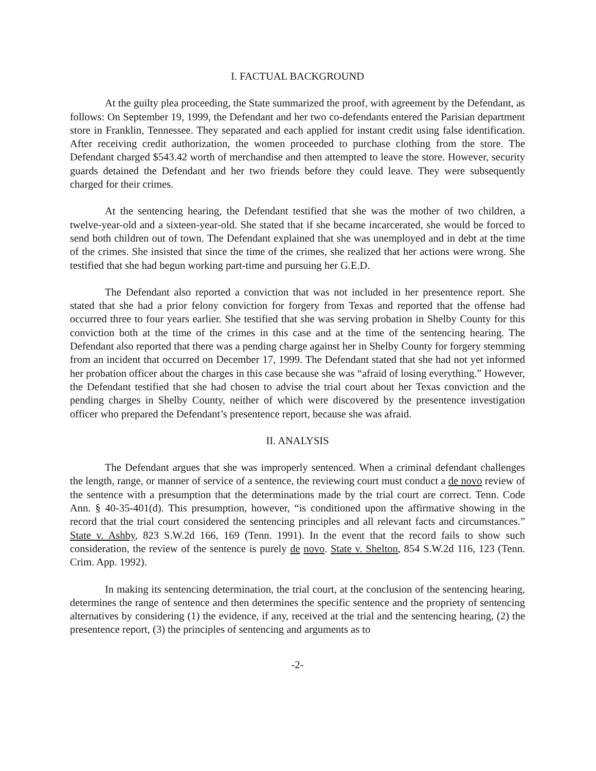I. FACTUAL BACKGROUND
At the guilty plea proceeding, the State summarized the proof, with agreement by the Defendant, as follows: On September 19, 1999, the Defendant and her two co-defendants entered the Parisian department store in Franklin, Tennessee. They separated and each applied for instant credit using false identification. After receiving credit authorization, the women proceeded to purchase clothing from the store. The Defendant charged $543.42 worth of merchandise and then attempted to leave the store. However, security guards detained the Defendant and her two friends before they could leave. They were subsequently charged for their crimes.
At the sentencing hearing, the Defendant testified that she was the mother of two children, a twelve-year-old and a sixteen-year-old. She stated that if she became incarcerated, she would be forced to send both children out of town. The Defendant explained that she was unemployed and in debt at the time of the crimes. She insisted that since the time of the crimes, she realized that her actions were wrong. She testified that she had begun working part-time and pursuing her G.E.D.
The Defendant also reported a conviction that was not included in her presentence report. She stated that she had a prior felony conviction for forgery from Texas and reported that the offense had occurred three to four years earlier. She testified that she was serving probation in Shelby County for this conviction both at the time of the crimes in this case and at the time of the sentencing hearing. The Defendant also reported that there was a pending charge against her in Shelby County for forgery stemming from an incident that occurred on December 17, 1999. The Defendant stated that she had not yet informed her probation officer about the charges in this case because she was “afraid of losing everything.” However, the Defendant testified that she had chosen to advise the trial court about her Texas conviction and the pending charges in Shelby County, neither of which were discovered by the presentence investigation officer who prepared the Defendant’s presentence report, because she was afraid.
II. ANALYSIS
The Defendant argues that she was improperly sentenced. When a criminal defendant challenges the length, range, or manner of service of a sentence, the reviewing court must conduct a de novo review of the sentence with a presumption that the determinations made by the trial court are correct. Tenn. Code Ann. § 40-35-401(d). This presumption, however, “is conditioned upon the affirmative showing in the record that the trial court considered the sentencing principles and all relevant facts and circumstances.” State v. Ashby, 823 S.W.2d 166, 169 (Tenn. 1991). In the event that the record fails to show such consideration, the review of the sentence is purely de novo. State v. Shelton, 854 S.W.2d 116, 123 (Tenn. Crim. App. 1992).
In making its sentencing determination, the trial court, at the conclusion of the sentencing hearing, determines the range of sentence and then determines the specific sentence and the propriety of sentencing alternatives by considering (1) the evidence, if any, received at the trial and the sentencing hearing, (2) the presentence report, (3) the principles of sentencing and arguments as to
-2-